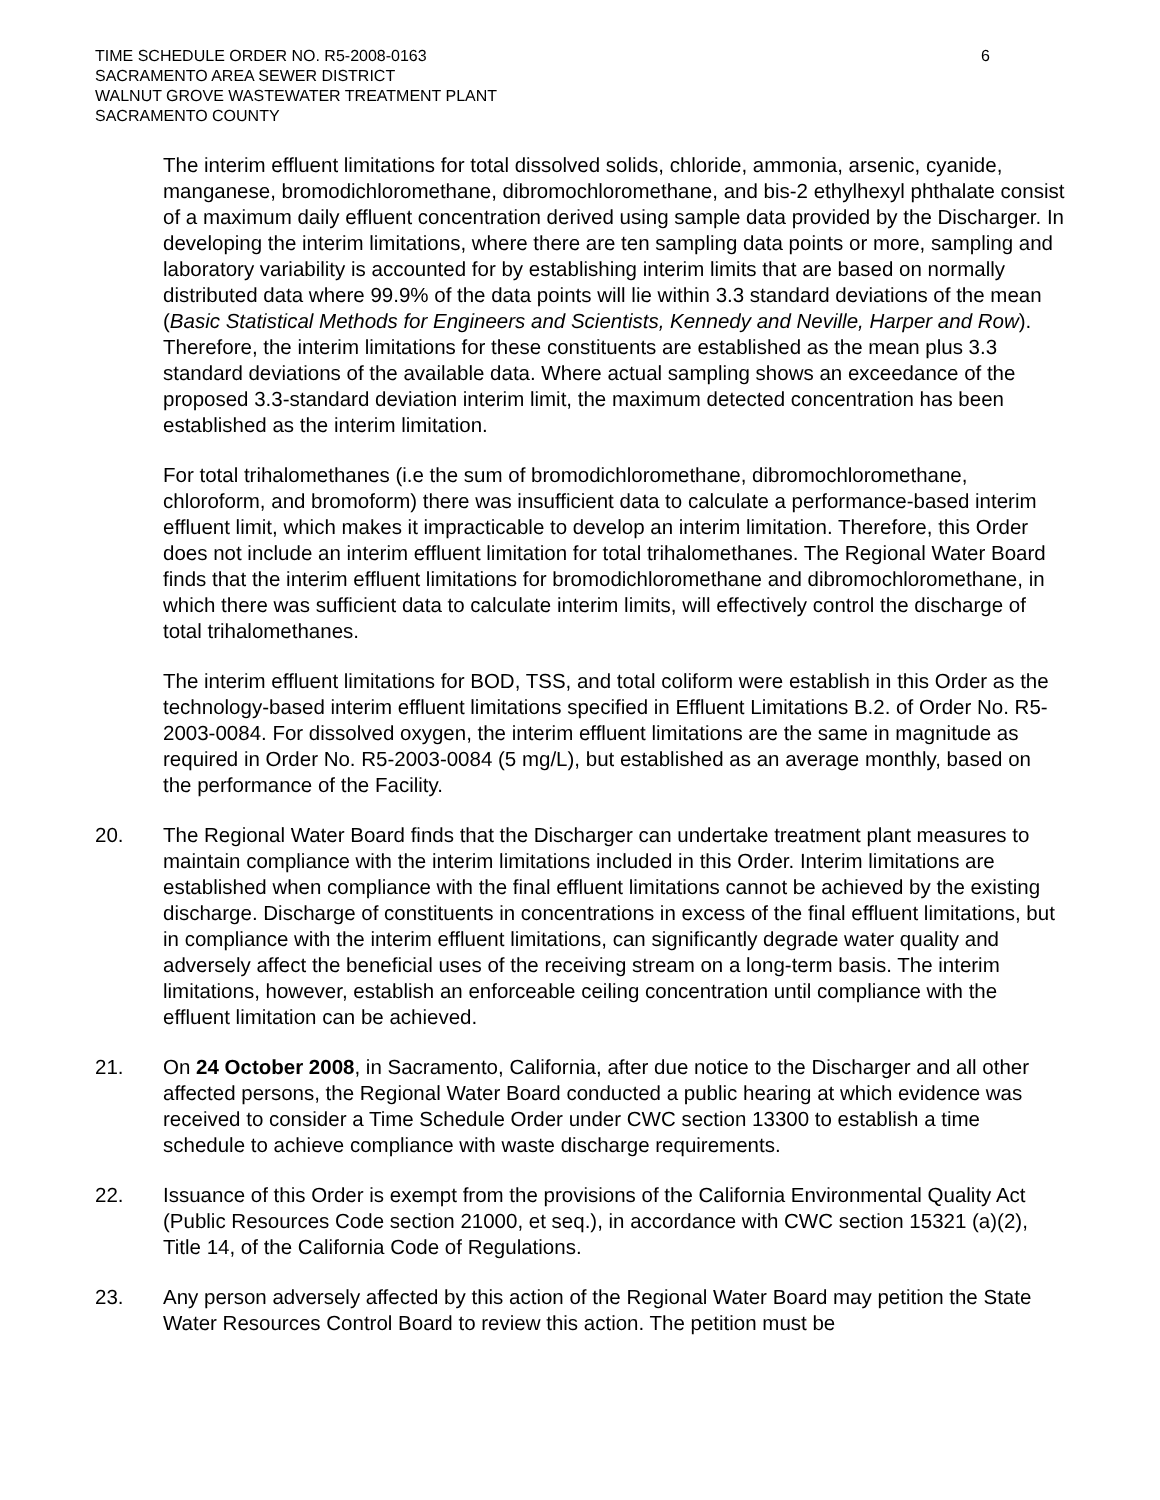TIME SCHEDULE ORDER NO. R5-2008-0163
SACRAMENTO AREA SEWER DISTRICT
WALNUT GROVE WASTEWATER TREATMENT PLANT
SACRAMENTO COUNTY
6
The interim effluent limitations for total dissolved solids, chloride, ammonia, arsenic, cyanide, manganese, bromodichloromethane, dibromochloromethane, and bis-2 ethylhexyl phthalate consist of a maximum daily effluent concentration derived using sample data provided by the Discharger. In developing the interim limitations, where there are ten sampling data points or more, sampling and laboratory variability is accounted for by establishing interim limits that are based on normally distributed data where 99.9% of the data points will lie within 3.3 standard deviations of the mean (Basic Statistical Methods for Engineers and Scientists, Kennedy and Neville, Harper and Row). Therefore, the interim limitations for these constituents are established as the mean plus 3.3 standard deviations of the available data. Where actual sampling shows an exceedance of the proposed 3.3-standard deviation interim limit, the maximum detected concentration has been established as the interim limitation.
For total trihalomethanes (i.e the sum of bromodichloromethane, dibromochloromethane, chloroform, and bromoform) there was insufficient data to calculate a performance-based interim effluent limit, which makes it impracticable to develop an interim limitation. Therefore, this Order does not include an interim effluent limitation for total trihalomethanes. The Regional Water Board finds that the interim effluent limitations for bromodichloromethane and dibromochloromethane, in which there was sufficient data to calculate interim limits, will effectively control the discharge of total trihalomethanes.
The interim effluent limitations for BOD, TSS, and total coliform were establish in this Order as the technology-based interim effluent limitations specified in Effluent Limitations B.2. of Order No. R5-2003-0084. For dissolved oxygen, the interim effluent limitations are the same in magnitude as required in Order No. R5-2003-0084 (5 mg/L), but established as an average monthly, based on the performance of the Facility.
20. The Regional Water Board finds that the Discharger can undertake treatment plant measures to maintain compliance with the interim limitations included in this Order. Interim limitations are established when compliance with the final effluent limitations cannot be achieved by the existing discharge. Discharge of constituents in concentrations in excess of the final effluent limitations, but in compliance with the interim effluent limitations, can significantly degrade water quality and adversely affect the beneficial uses of the receiving stream on a long-term basis. The interim limitations, however, establish an enforceable ceiling concentration until compliance with the effluent limitation can be achieved.
21. On 24 October 2008, in Sacramento, California, after due notice to the Discharger and all other affected persons, the Regional Water Board conducted a public hearing at which evidence was received to consider a Time Schedule Order under CWC section 13300 to establish a time schedule to achieve compliance with waste discharge requirements.
22. Issuance of this Order is exempt from the provisions of the California Environmental Quality Act (Public Resources Code section 21000, et seq.), in accordance with CWC section 15321 (a)(2), Title 14, of the California Code of Regulations.
23. Any person adversely affected by this action of the Regional Water Board may petition the State Water Resources Control Board to review this action. The petition must be